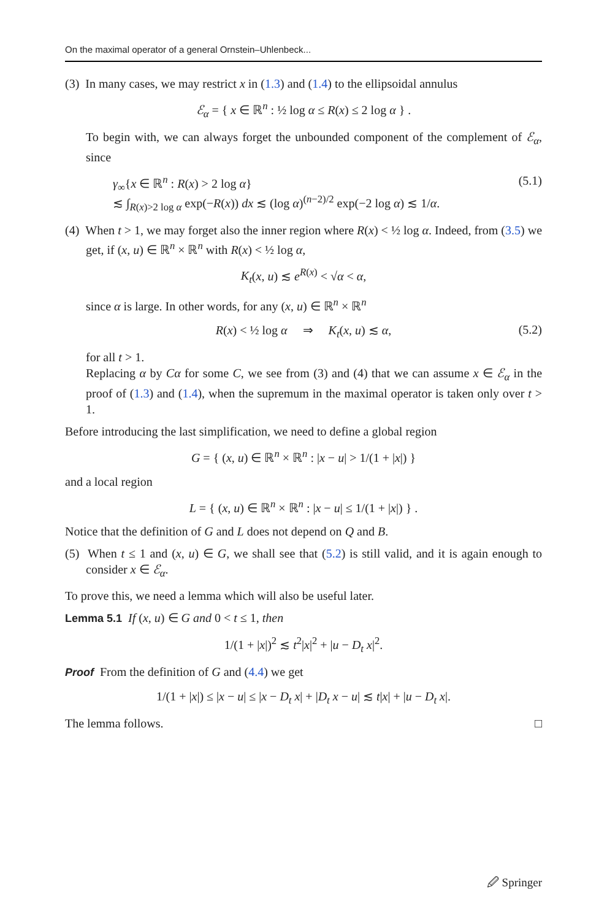On the maximal operator of a general Ornstein–Uhlenbeck...
(3) In many cases, we may restrict x in (1.3) and (1.4) to the ellipsoidal annulus
ℰ<sub>α</sub> = { x ∈ ℝ<sup>n</sup> : ½ log α ≤ R(x) ≤ 2 log α } .
To begin with, we can always forget the unbounded component of the complement of ℰ<sub>α</sub>, since
γ<sub>∞</sub>{x ∈ ℝ<sup>n</sup> : R(x) > 2 log α}
≲ ∫<sub>R(x)>2 log α</sub> exp(−R(x)) dx ≲ (log α)<sup>(n−2)/2</sup> exp(−2 log α) ≲ 1/α.
(5.1)
(4) When t > 1, we may forget also the inner region where R(x) < ½ log α. Indeed, from (3.5) we get, if (x, u) ∈ ℝ<sup>n</sup> × ℝ<sup>n</sup> with R(x) < ½ log α,
K<sub>t</sub>(x, u) ≲ e<sup>R(x)</sup> < √α < α,
since α is large. In other words, for any (x, u) ∈ ℝ<sup>n</sup> × ℝ<sup>n</sup>
R(x) < ½ log α ⇒ K<sub>t</sub>(x, u) ≲ α, (5.2)
for all t > 1.
Replacing α by Cα for some C, we see from (3) and (4) that we can assume x ∈ ℰ<sub>α</sub> in the proof of (1.3) and (1.4), when the supremum in the maximal operator is taken only over t > 1.
Before introducing the last simplification, we need to define a global region
G = { (x, u) ∈ ℝ<sup>n</sup> × ℝ<sup>n</sup> : |x − u| > 1/(1 + |x|) }
and a local region
L = { (x, u) ∈ ℝ<sup>n</sup> × ℝ<sup>n</sup> : |x − u| ≤ 1/(1 + |x|) } .
Notice that the definition of G and L does not depend on Q and B.
(5) When t ≤ 1 and (x, u) ∈ G, we shall see that (5.2) is still valid, and it is again enough to consider x ∈ ℰ<sub>α</sub>.
To prove this, we need a lemma which will also be useful later.
Lemma 5.1 If (x, u) ∈ G and 0 < t ≤ 1, then
1/(1 + |x|)<sup>2</sup> ≲ t<sup>2</sup>|x|<sup>2</sup> + |u − D<sub>t</sub> x|<sup>2</sup>.
Proof From the definition of G and (4.4) we get
1/(1 + |x|) ≤ |x − u| ≤ |x − D<sub>t</sub> x| + |D<sub>t</sub> x − u| ≲ t|x| + |u − D<sub>t</sub> x|.
The lemma follows. □
🖉 Springer